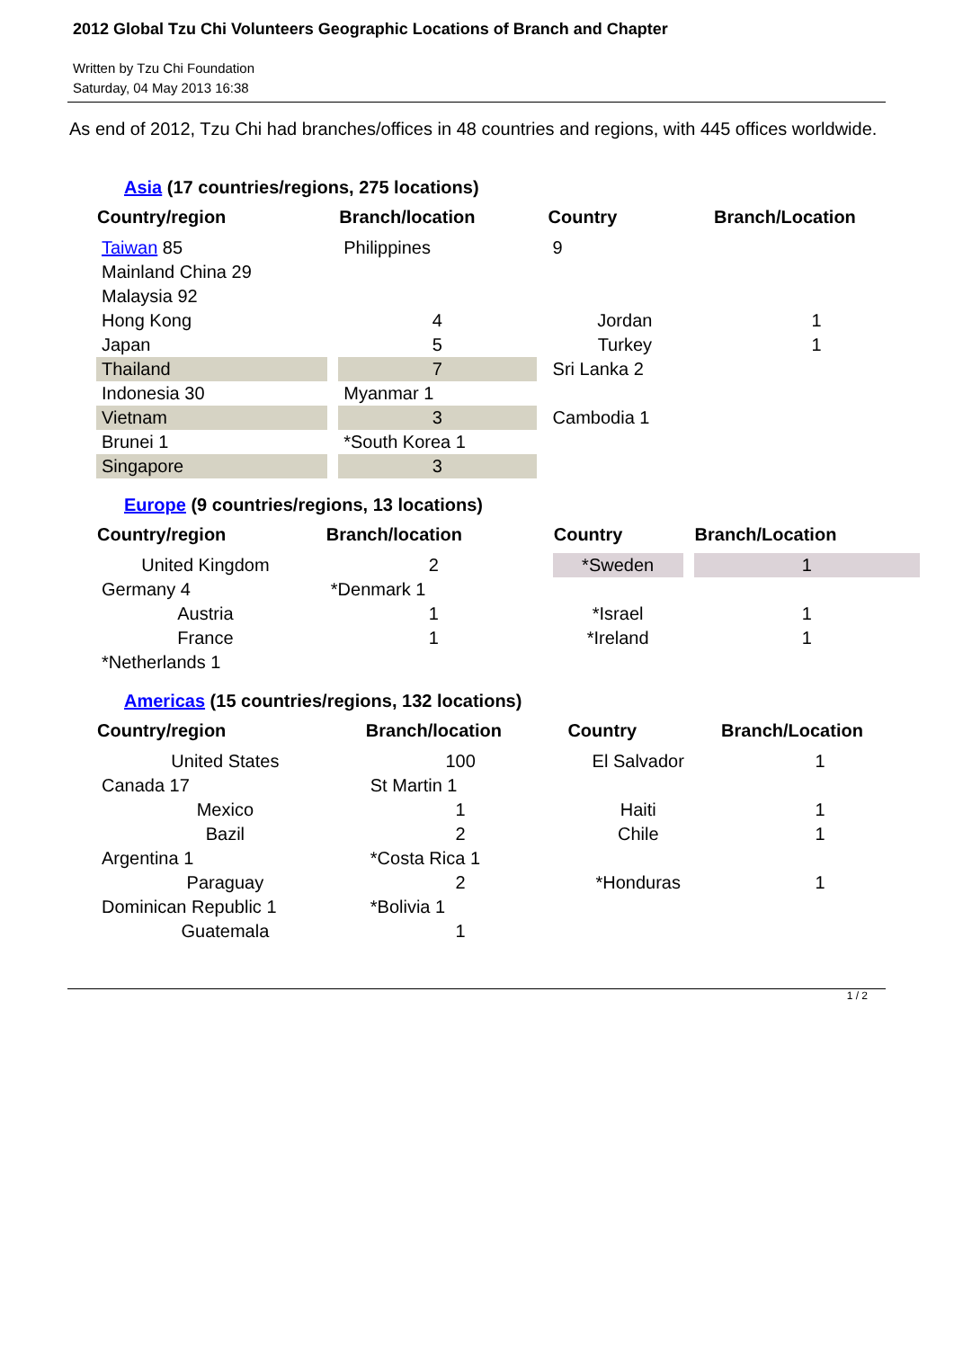2012 Global Tzu Chi Volunteers Geographic Locations of Branch and Chapter
Written by Tzu Chi Foundation
Saturday, 04 May 2013 16:38
As end of 2012, Tzu Chi had branches/offices in 48 countries and regions, with 445 offices worldwide.
Asia (17 countries/regions, 275 locations)
| Country/region | Branch/location | Country | Branch/Location |
| --- | --- | --- | --- |
| Taiwan 85 | Philippines | 9 | |
| Mainland China 29 | | | |
| Malaysia 92 | | | |
| Hong Kong | 4 | Jordan | 1 |
| Japan | 5 | Turkey | 1 |
| Thailand | 7 | Sri Lanka 2 | |
| Indonesia 30 | Myanmar 1 | | |
| Vietnam | 3 | Cambodia 1 | |
| Brunei 1 | *South Korea 1 | | |
| Singapore | 3 | | |
Europe (9 countries/regions, 13 locations)
| Country/region | Branch/location | Country | Branch/Location |
| --- | --- | --- | --- |
| United Kingdom | 2 | *Sweden | 1 |
| Germany 4 | *Denmark 1 | | |
| Austria | 1 | *Israel | 1 |
| France | 1 | *Ireland | 1 |
| *Netherlands 1 | | | |
Americas (15 countries/regions, 132 locations)
| Country/region | Branch/location | Country | Branch/Location |
| --- | --- | --- | --- |
| United States | 100 | El Salvador | 1 |
| Canada 17 | St Martin 1 | | |
| Mexico | 1 | Haiti | 1 |
| Bazil | 2 | Chile | 1 |
| Argentina 1 | *Costa Rica 1 | | |
| Paraguay | 2 | *Honduras | 1 |
| Dominican Republic 1 | *Bolivia 1 | | |
| Guatemala | 1 | | |
1 / 2